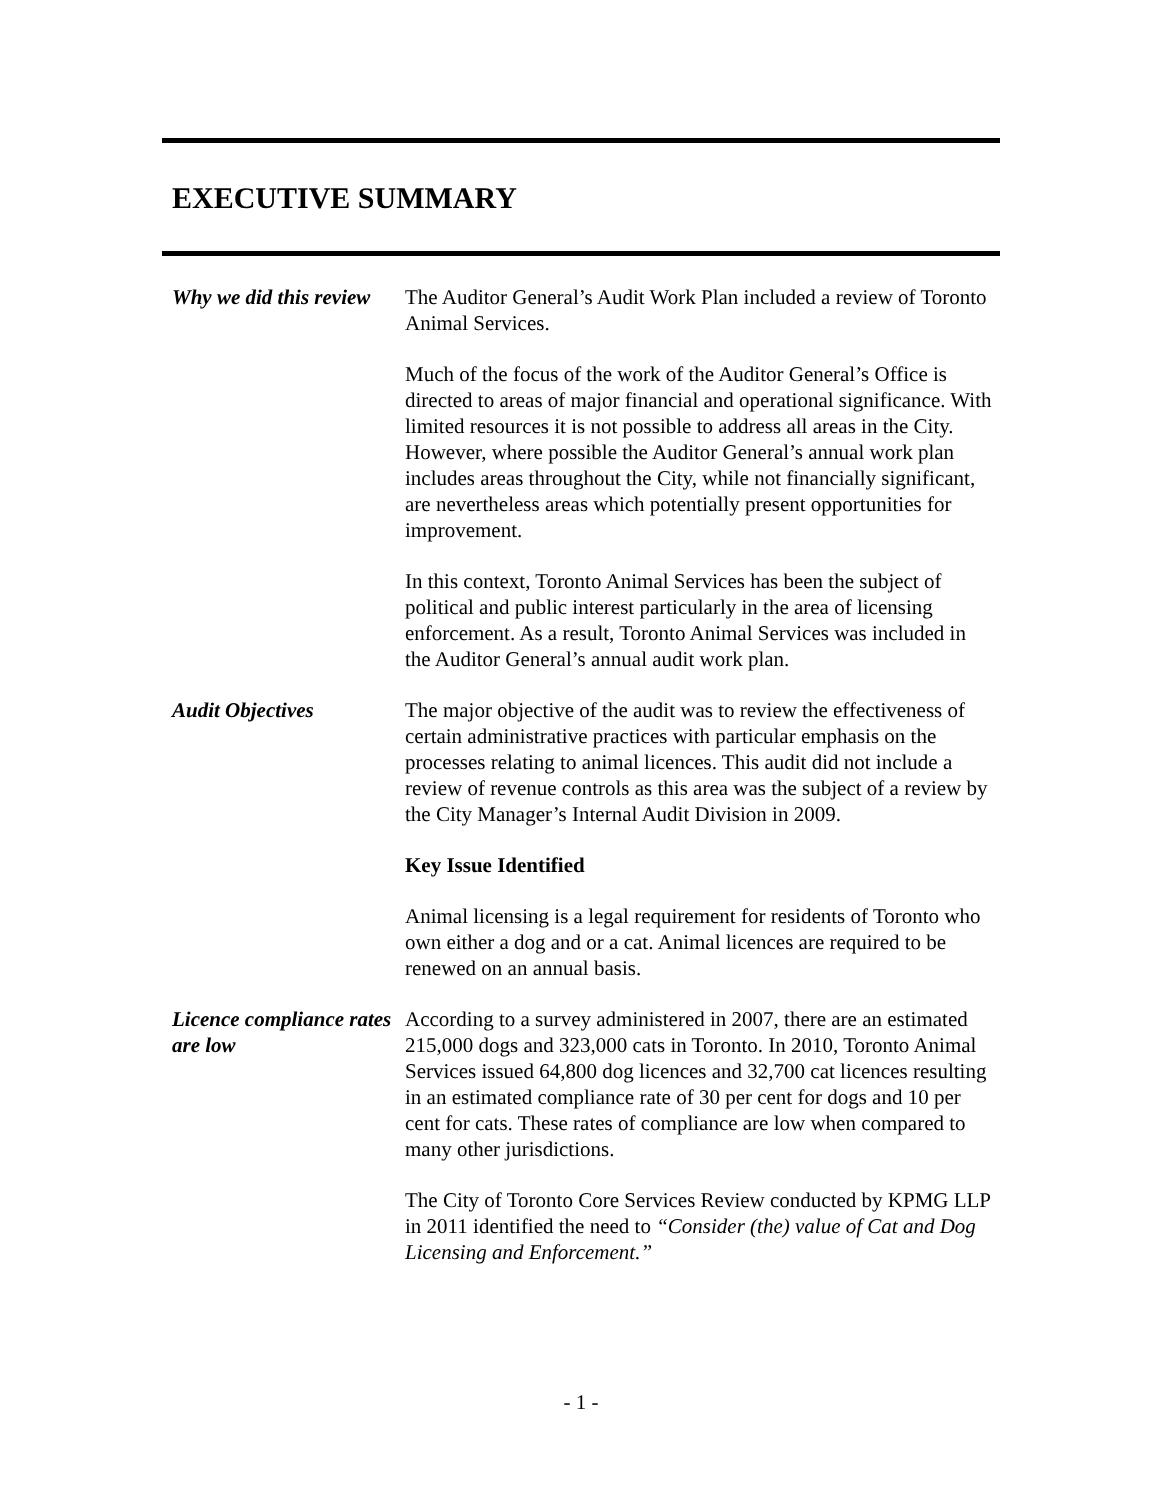EXECUTIVE SUMMARY
Why we did this review
The Auditor General’s Audit Work Plan included a review of Toronto Animal Services.
Much of the focus of the work of the Auditor General’s Office is directed to areas of major financial and operational significance. With limited resources it is not possible to address all areas in the City. However, where possible the Auditor General’s annual work plan includes areas throughout the City, while not financially significant, are nevertheless areas which potentially present opportunities for improvement.
In this context, Toronto Animal Services has been the subject of political and public interest particularly in the area of licensing enforcement. As a result, Toronto Animal Services was included in the Auditor General’s annual audit work plan.
Audit Objectives The major objective of the audit was to review the effectiveness of certain administrative practices with particular emphasis on the processes relating to animal licences. This audit did not include a review of revenue controls as this area was the subject of a review by the City Manager’s Internal Audit Division in 2009.
Key Issue Identified
Animal licensing is a legal requirement for residents of Toronto who own either a dog and or a cat. Animal licences are required to be renewed on an annual basis.
Licence compliance rates are low
According to a survey administered in 2007, there are an estimated 215,000 dogs and 323,000 cats in Toronto. In 2010, Toronto Animal Services issued 64,800 dog licences and 32,700 cat licences resulting in an estimated compliance rate of 30 per cent for dogs and 10 per cent for cats. These rates of compliance are low when compared to many other jurisdictions.
The City of Toronto Core Services Review conducted by KPMG LLP in 2011 identified the need to “Consider (the) value of Cat and Dog Licensing and Enforcement.”
- 1 -